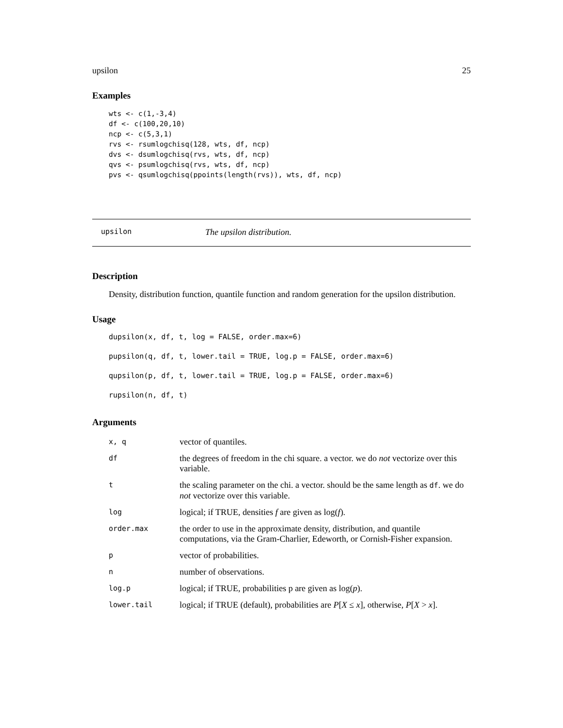upsilon 25
Examples
wts <- c(1,-3,4)
df <- c(100,20,10)
ncp <- c(5,3,1)
rvs <- rsumlogchisq(128, wts, df, ncp)
dvs <- dsumlogchisq(rvs, wts, df, ncp)
qvs <- psumlogchisq(rvs, wts, df, ncp)
pvs <- qsumlogchisq(ppoints(length(rvs)), wts, df, ncp)
upsilon The upsilon distribution.
Description
Density, distribution function, quantile function and random generation for the upsilon distribution.
Usage
dupsilon(x, df, t, log = FALSE, order.max=6)
pupsilon(q, df, t, lower.tail = TRUE, log.p = FALSE, order.max=6)
qupsilon(p, df, t, lower.tail = TRUE, log.p = FALSE, order.max=6)
rupsilon(n, df, t)
Arguments
| x, q | vector of quantiles. |
| df | the degrees of freedom in the chi square. a vector. we do not vectorize over this variable. |
| t | the scaling parameter on the chi. a vector. should be the same length as df . we do not vectorize over this variable. |
| log | logical; if TRUE, densities f are given as log( f ). |
| order.max | the order to use in the approximate density, distribution, and quantile computations, via the Gram-Charlier, Edeworth, or Cornish-Fisher expansion. |
| p | vector of probabilities. |
| n | number of observations. |
| log.p | logical; if TRUE, probabilities p are given as log( p ). |
| lower.tail | logical; if TRUE (default), probabilities are P [ X ≤ x ], otherwise, P [ X > x ]. |